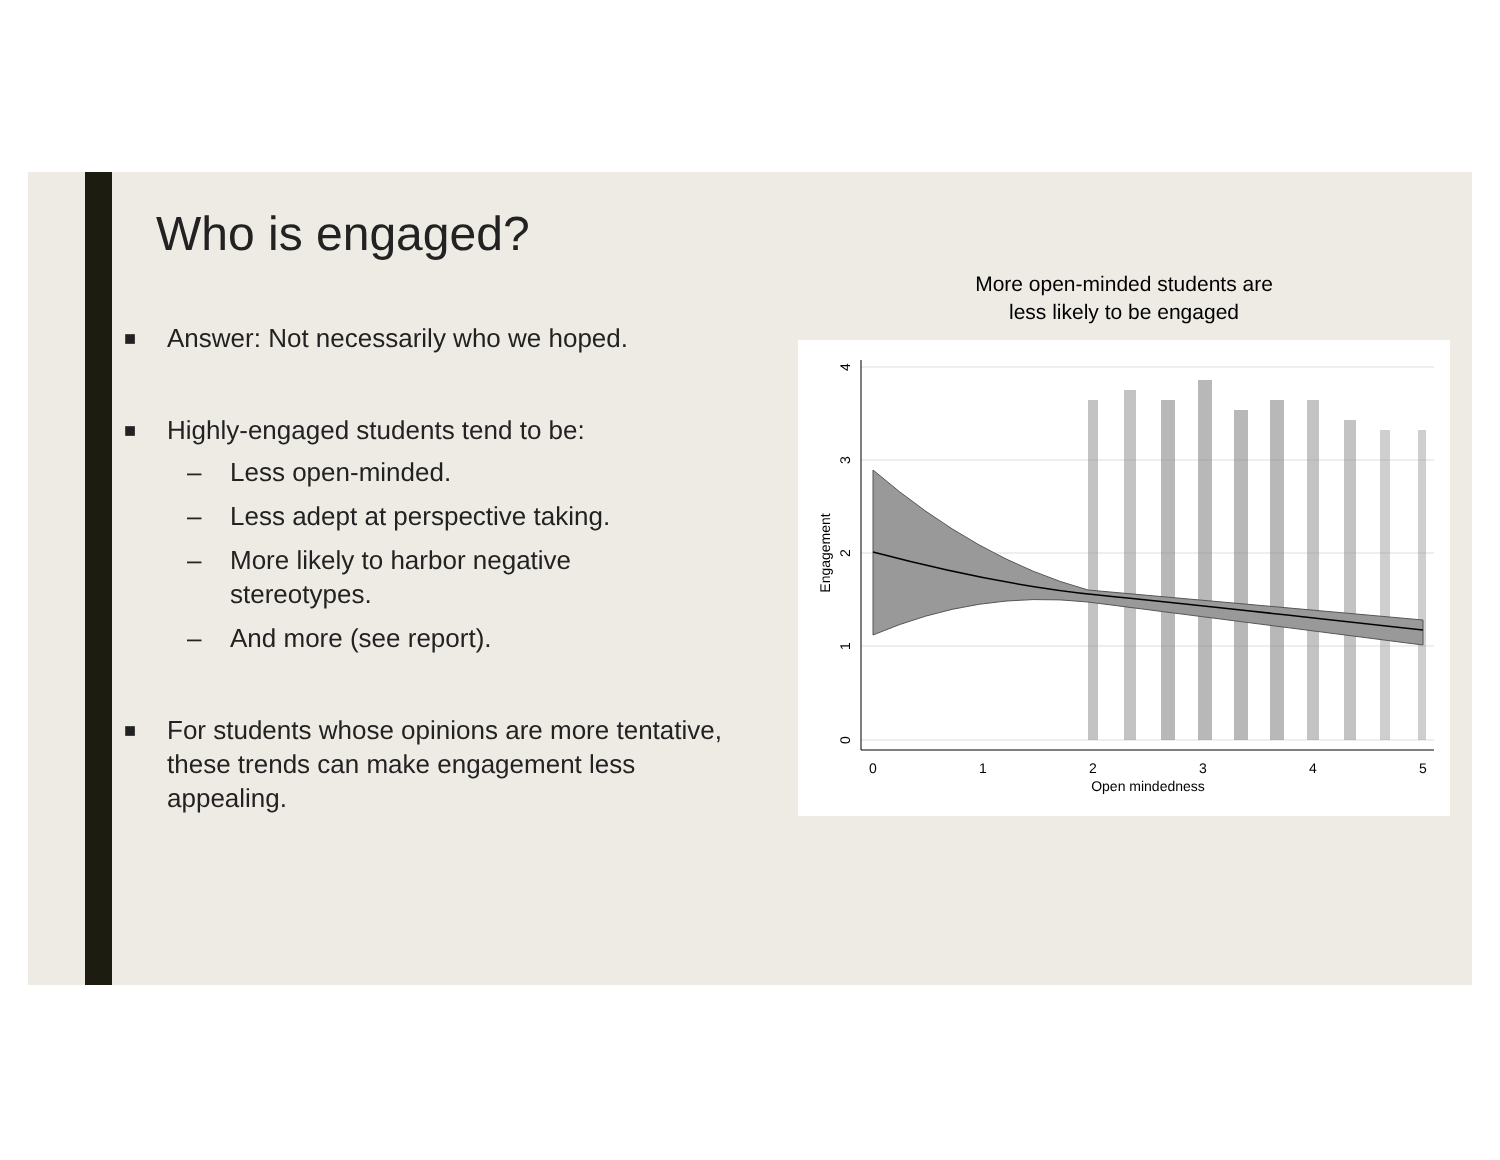Who is engaged?
■ Answer: Not necessarily who we hoped.
■ Highly-engaged students tend to be:
– Less open-minded.
– Less adept at perspective taking.
– More likely to harbor negative
stereotypes.
– And more (see report).
■ For students whose opinions are more tentative, these trends can make engagement less appealing.
More open-minded students are
less likely to be engaged
0
1
2
3
4
5
Open mindedness
0
1
2
3
4
Engagement